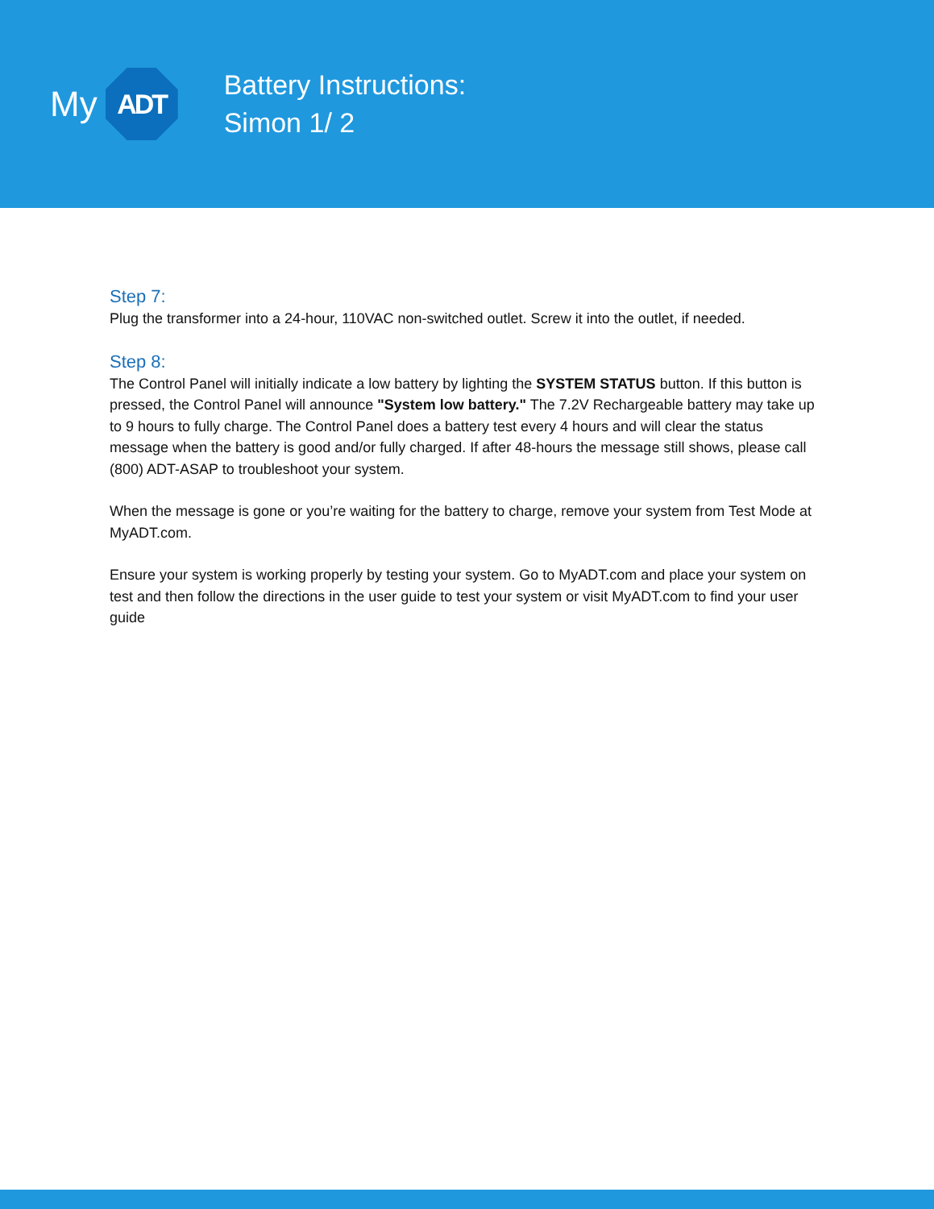My
ADT
Battery Instructions:
Simon 1/ 2
Step 7:
Plug the transformer into a 24-hour, 110VAC non-switched outlet. Screw it into the outlet, if needed.
Step 8:
The Control Panel will initially indicate a low battery by lighting the SYSTEM STATUS button. If this button is pressed, the Control Panel will announce "System low battery." The 7.2V Rechargeable battery may take up to 9 hours to fully charge. The Control Panel does a battery test every 4 hours and will clear the status message when the battery is good and/or fully charged. If after 48-hours the message still shows, please call (800) ADT-ASAP to troubleshoot your system.
When the message is gone or you’re waiting for the battery to charge, remove your system from Test Mode at MyADT.com.
Ensure your system is working properly by testing your system. Go to MyADT.com and place your system on test and then follow the directions in the user guide to test your system or visit MyADT.com to find your user guide